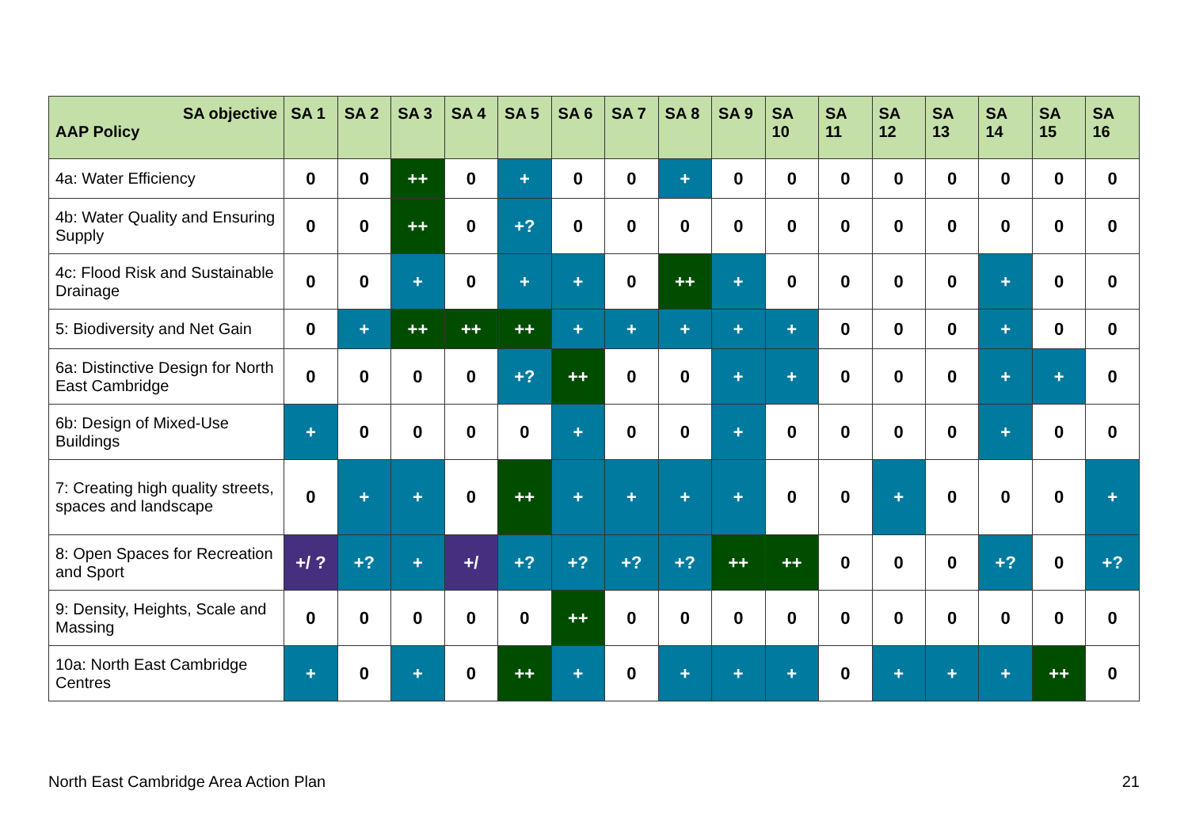| SA objective AAP Policy | SA 1 | SA 2 | SA 3 | SA 4 | SA 5 | SA 6 | SA 7 | SA 8 | SA 9 | SA 10 | SA 11 | SA 12 | SA 13 | SA 14 | SA 15 | SA 16 |
| --- | --- | --- | --- | --- | --- | --- | --- | --- | --- | --- | --- | --- | --- | --- | --- | --- |
| 4a: Water Efficiency | 0 | 0 | ++ | 0 | + | 0 | 0 | + | 0 | 0 | 0 | 0 | 0 | 0 | 0 | 0 |
| 4b: Water Quality and Ensuring Supply | 0 | 0 | ++ | 0 | +? | 0 | 0 | 0 | 0 | 0 | 0 | 0 | 0 | 0 | 0 | 0 |
| 4c: Flood Risk and Sustainable Drainage | 0 | 0 | + | 0 | + | + | 0 | ++ | + | 0 | 0 | 0 | 0 | + | 0 | 0 |
| 5: Biodiversity and Net Gain | 0 | + | ++ | ++ | ++ | + | + | + | + | + | 0 | 0 | 0 | + | 0 | 0 |
| 6a: Distinctive Design for North East Cambridge | 0 | 0 | 0 | 0 | +? | ++ | 0 | 0 | + | + | 0 | 0 | 0 | + | + | 0 |
| 6b: Design of Mixed-Use Buildings | + | 0 | 0 | 0 | 0 | + | 0 | 0 | + | 0 | 0 | 0 | 0 | + | 0 | 0 |
| 7: Creating high quality streets, spaces and landscape | 0 | + | + | 0 | ++ | + | + | + | + | 0 | 0 | + | 0 | 0 | 0 | + |
| 8: Open Spaces for Recreation and Sport | +/ ? | +? | + | +/ | +? | +? | +? | +? | ++ | ++ | 0 | 0 | 0 | +? | 0 | +? |
| 9: Density, Heights, Scale and Massing | 0 | 0 | 0 | 0 | 0 | ++ | 0 | 0 | 0 | 0 | 0 | 0 | 0 | 0 | 0 | 0 |
| 10a: North East Cambridge Centres | + | 0 | + | 0 | ++ | + | 0 | + | + | + | 0 | + | + | + | ++ | 0 |
North East Cambridge Area Action Plan 21